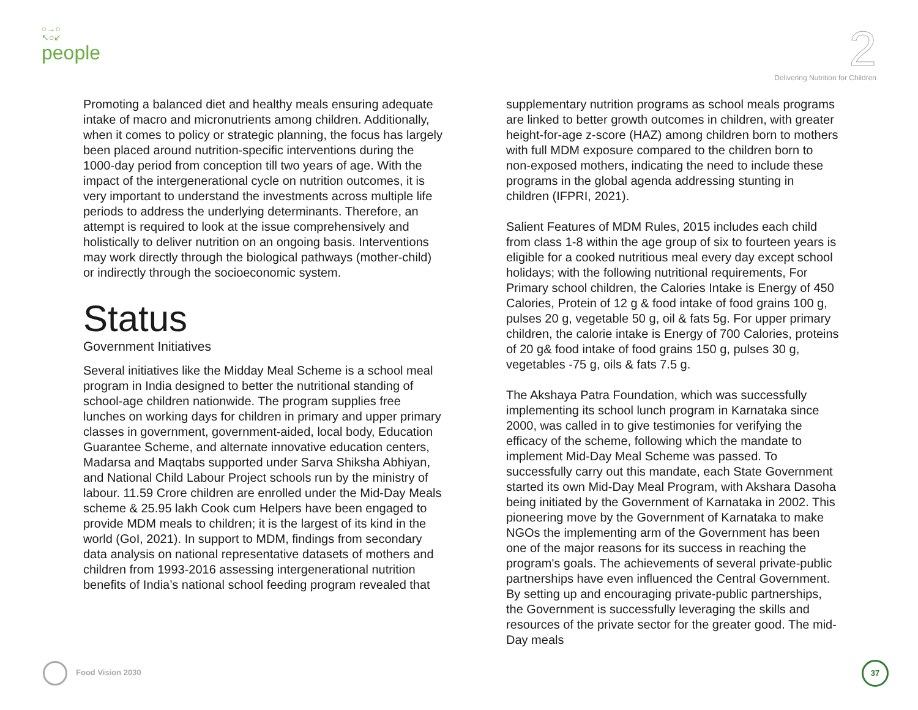○→○
↖○↙
people
2
Delivering Nutrition for Children
Promoting a balanced diet and healthy meals ensuring adequate intake of macro and micronutrients among children. Additionally, when it comes to policy or strategic planning, the focus has largely been placed around nutrition-specific interventions during the 1000-day period from conception till two years of age. With the impact of the intergenerational cycle on nutrition outcomes, it is very important to understand the investments across multiple life periods to address the underlying determinants. Therefore, an attempt is required to look at the issue comprehensively and holistically to deliver nutrition on an ongoing basis. Interventions may work directly through the biological pathways (mother-child) or indirectly through the socioeconomic system.
Status
Government Initiatives
Several initiatives like the Midday Meal Scheme is a school meal program in India designed to better the nutritional standing of school-age children nationwide. The program supplies free lunches on working days for children in primary and upper primary classes in government, government-aided, local body, Education Guarantee Scheme, and alternate innovative education centers, Madarsa and Maqtabs supported under Sarva Shiksha Abhiyan, and National Child Labour Project schools run by the ministry of labour. 11.59 Crore children are enrolled under the Mid-Day Meals scheme & 25.95 lakh Cook cum Helpers have been engaged to provide MDM meals to children; it is the largest of its kind in the world (GoI, 2021). In support to MDM, findings from secondary data analysis on national representative datasets of mothers and children from 1993-2016 assessing intergenerational nutrition benefits of India’s national school feeding program revealed that
supplementary nutrition programs as school meals programs are linked to better growth outcomes in children, with greater height-for-age z-score (HAZ) among children born to mothers with full MDM exposure compared to the children born to non-exposed mothers, indicating the need to include these programs in the global agenda addressing stunting in children (IFPRI, 2021).
Salient Features of MDM Rules, 2015 includes each child from class 1-8 within the age group of six to fourteen years is eligible for a cooked nutritious meal every day except school holidays; with the following nutritional requirements, For Primary school children, the Calories Intake is Energy of 450 Calories, Protein of 12 g & food intake of food grains 100 g, pulses 20 g, vegetable 50 g, oil & fats 5g. For upper primary children, the calorie intake is Energy of 700 Calories, proteins of 20 g& food intake of food grains 150 g, pulses 30 g, vegetables -75 g, oils & fats 7.5 g.
The Akshaya Patra Foundation, which was successfully implementing its school lunch program in Karnataka since 2000, was called in to give testimonies for verifying the efficacy of the scheme, following which the mandate to implement Mid-Day Meal Scheme was passed. To successfully carry out this mandate, each State Government started its own Mid-Day Meal Program, with Akshara Dasoha being initiated by the Government of Karnataka in 2002. This pioneering move by the Government of Karnataka to make NGOs the implementing arm of the Government has been one of the major reasons for its success in reaching the program's goals. The achievements of several private-public partnerships have even influenced the Central Government. By setting up and encouraging private-public partnerships, the Government is successfully leveraging the skills and resources of the private sector for the greater good. The mid-Day meals
Food Vision 2030
37